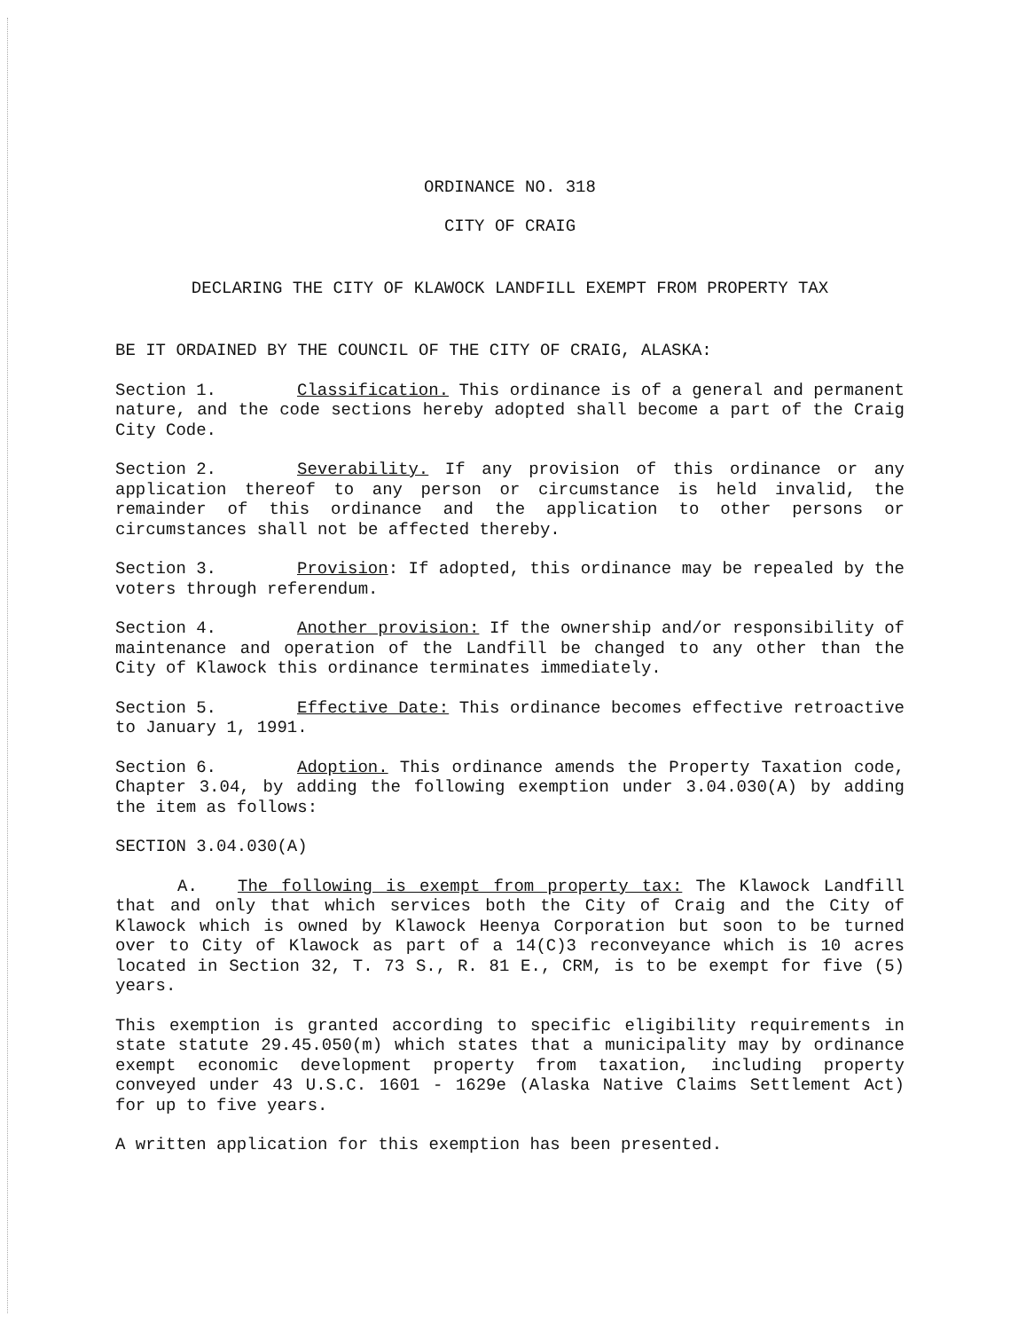ORDINANCE NO. 318
CITY OF CRAIG
DECLARING THE CITY OF KLAWOCK LANDFILL EXEMPT FROM PROPERTY TAX
BE IT ORDAINED BY THE COUNCIL OF THE CITY OF CRAIG, ALASKA:
Section 1. Classification. This ordinance is of a general and permanent nature, and the code sections hereby adopted shall become a part of the Craig City Code.
Section 2. Severability. If any provision of this ordinance or any application thereof to any person or circumstance is held invalid, the remainder of this ordinance and the application to other persons or circumstances shall not be affected thereby.
Section 3. Provision: If adopted, this ordinance may be repealed by the voters through referendum.
Section 4. Another provision: If the ownership and/or responsibility of maintenance and operation of the Landfill be changed to any other than the City of Klawock this ordinance terminates immediately.
Section 5. Effective Date: This ordinance becomes effective retroactive to January 1, 1991.
Section 6. Adoption. This ordinance amends the Property Taxation code, Chapter 3.04, by adding the following exemption under 3.04.030(A) by adding the item as follows:
SECTION 3.04.030(A)
A. The following is exempt from property tax: The Klawock Landfill that and only that which services both the City of Craig and the City of Klawock which is owned by Klawock Heenya Corporation but soon to be turned over to City of Klawock as part of a 14(C)3 reconveyance which is 10 acres located in Section 32, T. 73 S., R. 81 E., CRM, is to be exempt for five (5) years.
This exemption is granted according to specific eligibility requirements in state statute 29.45.050(m) which states that a municipality may by ordinance exempt economic development property from taxation, including property conveyed under 43 U.S.C. 1601 - 1629e (Alaska Native Claims Settlement Act) for up to five years.
A written application for this exemption has been presented.